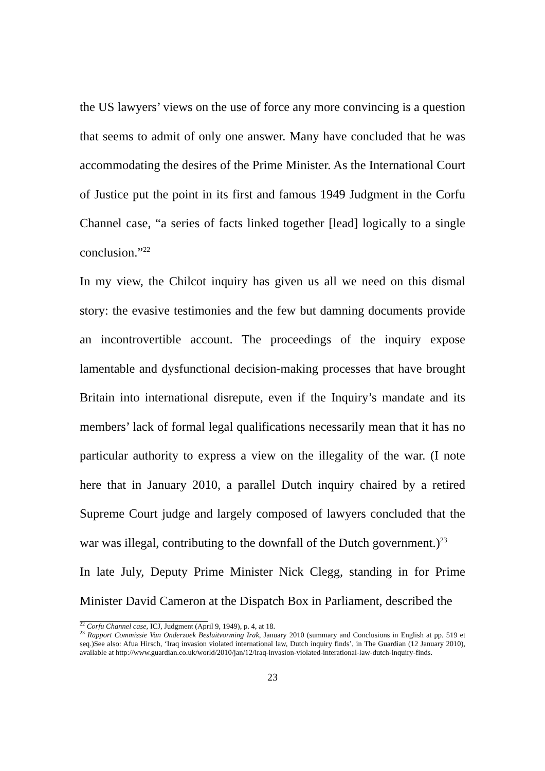the US lawyers’ views on the use of force any more convincing is a question that seems to admit of only one answer. Many have concluded that he was accommodating the desires of the Prime Minister. As the International Court of Justice put the point in its first and famous 1949 Judgment in the Corfu Channel case, “a series of facts linked together [lead] logically to a single conclusion.”<sup>22</sup>
In my view, the Chilcot inquiry has given us all we need on this dismal story: the evasive testimonies and the few but damning documents provide an incontrovertible account. The proceedings of the inquiry expose lamentable and dysfunctional decision-making processes that have brought Britain into international disrepute, even if the Inquiry’s mandate and its members’ lack of formal legal qualifications necessarily mean that it has no particular authority to express a view on the illegality of the war. (I note here that in January 2010, a parallel Dutch inquiry chaired by a retired Supreme Court judge and largely composed of lawyers concluded that the war was illegal, contributing to the downfall of the Dutch government.)<sup>23</sup>
In late July, Deputy Prime Minister Nick Clegg, standing in for Prime Minister David Cameron at the Dispatch Box in Parliament, described the
<sup>22</sup> Corfu Channel case, ICJ, Judgment (April 9, 1949), p. 4, at 18.
<sup>23</sup> Rapport Commissie Van Onderzoek Besluitvorming Irak, January 2010 (summary and Conclusions in English at pp. 519 et seq.)See also: Afua Hirsch, ‘Iraq invasion violated international law, Dutch inquiry finds’, in The Guardian (12 January 2010), available at http://www.guardian.co.uk/world/2010/jan/12/iraq-invasion-violated-interational-law-dutch-inquiry-finds.
23